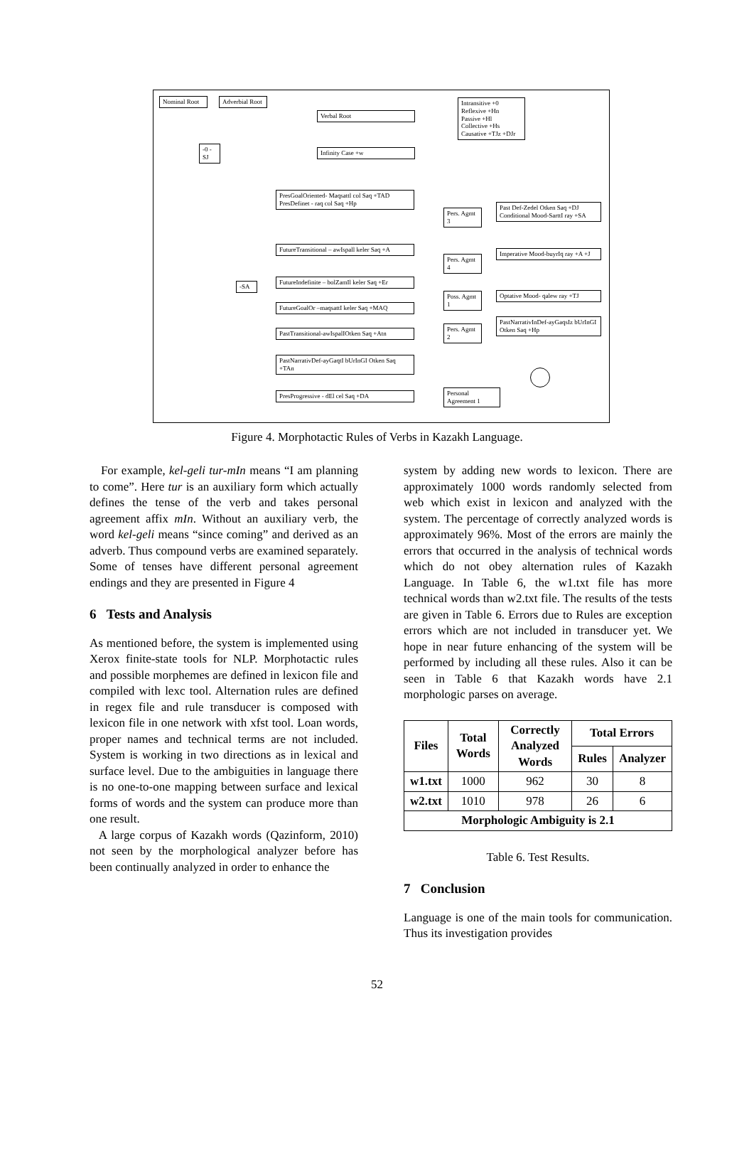Nominal Root
Adverbial Root
Verbal Root
-0 -SJ
Infinity Case +w
Intransitive +0
Reflexive +Hn
Passive +Hl
Collective +Hs
Causative +TJz +DJr
PresGoalOriented- Maqsattl col Saq +TAD
PresDefinet - raq col Saq +Hp
FutureTransitional – awIspall keler Saq +A
FutureIndefinite – bolZamIl keler Saq +Er
FutureGoalOr –maqsattI keler Saq +MAQ
PastTransitional-awIspalIOtken Saq +Atn
PastNarrativDef-ayGaqtI bUrInGI Otken Saq +TAn
PresProgressive - dEl cel Saq +DA
-SA
Pers. Agmt 3
Pers. Agmt 4
Poss. Agmt 1
Pers. Agmt 2
Personal Agreement 1
Past Def-Zedel Otken Saq +DJ
Conditional Mood-SarttI ray +SA
Imperative Mood-buyrIq ray +A +J
Optative Mood- qalew ray +TJ
PastNarrativInDef-ayGaqsIz bUrInGI Otken Saq +Hp
Figure 4. Morphotactic Rules of Verbs in Kazakh Language.
For example, kel-geli tur-mIn means “I am planning to come”. Here tur is an auxiliary form which actually defines the tense of the verb and takes personal agreement affix mIn. Without an auxiliary verb, the word kel-geli means “since coming” and derived as an adverb. Thus compound verbs are examined separately. Some of tenses have different personal agreement endings and they are presented in Figure 4
6 Tests and Analysis
As mentioned before, the system is implemented using Xerox finite-state tools for NLP. Morphotactic rules and possible morphemes are defined in lexicon file and compiled with lexc tool. Alternation rules are defined in regex file and rule transducer is composed with lexicon file in one network with xfst tool. Loan words, proper names and technical terms are not included. System is working in two directions as in lexical and surface level. Due to the ambiguities in language there is no one-to-one mapping between surface and lexical forms of words and the system can produce more than one result.
A large corpus of Kazakh words (Qazinform, 2010) not seen by the morphological analyzer before has been continually analyzed in order to enhance the
system by adding new words to lexicon. There are approximately 1000 words randomly selected from web which exist in lexicon and analyzed with the system. The percentage of correctly analyzed words is approximately 96%. Most of the errors are mainly the errors that occurred in the analysis of technical words which do not obey alternation rules of Kazakh Language. In Table 6, the w1.txt file has more technical words than w2.txt file. The results of the tests are given in Table 6. Errors due to Rules are exception errors which are not included in transducer yet. We hope in near future enhancing of the system will be performed by including all these rules. Also it can be seen in Table 6 that Kazakh words have 2.1 morphologic parses on average.
| Files | Total Words | Correctly Analyzed Words | Total Errors | |
| --- | --- | --- | --- | --- |
| | | | Rules | Analyzer |
| w1.txt | 1000 | 962 | 30 | 8 |
| w2.txt | 1010 | 978 | 26 | 6 |
| Morphologic Ambiguity is 2.1 | | | | |
Table 6. Test Results.
7 Conclusion
Language is one of the main tools for communication. Thus its investigation provides
52